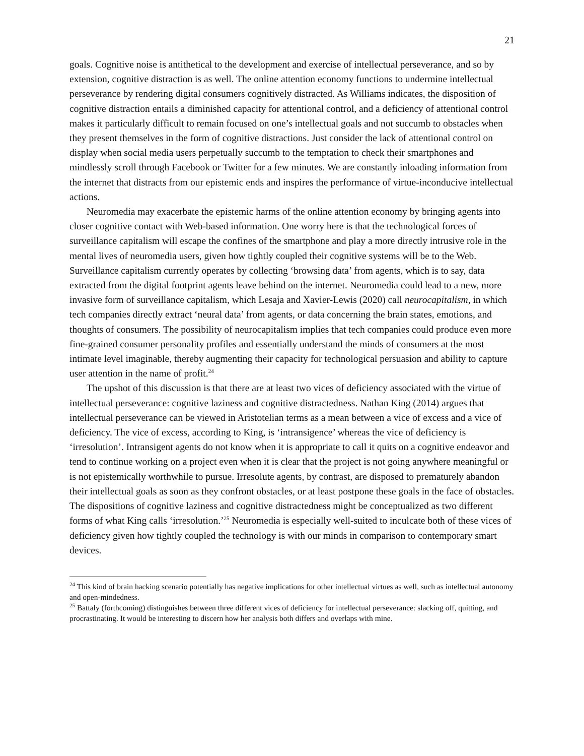21
goals. Cognitive noise is antithetical to the development and exercise of intellectual perseverance, and so by extension, cognitive distraction is as well. The online attention economy functions to undermine intellectual perseverance by rendering digital consumers cognitively distracted. As Williams indicates, the disposition of cognitive distraction entails a diminished capacity for attentional control, and a deficiency of attentional control makes it particularly difficult to remain focused on one’s intellectual goals and not succumb to obstacles when they present themselves in the form of cognitive distractions. Just consider the lack of attentional control on display when social media users perpetually succumb to the temptation to check their smartphones and mindlessly scroll through Facebook or Twitter for a few minutes. We are constantly inloading information from the internet that distracts from our epistemic ends and inspires the performance of virtue-inconducive intellectual actions.
Neuromedia may exacerbate the epistemic harms of the online attention economy by bringing agents into closer cognitive contact with Web-based information. One worry here is that the technological forces of surveillance capitalism will escape the confines of the smartphone and play a more directly intrusive role in the mental lives of neuromedia users, given how tightly coupled their cognitive systems will be to the Web. Surveillance capitalism currently operates by collecting ‘browsing data’ from agents, which is to say, data extracted from the digital footprint agents leave behind on the internet. Neuromedia could lead to a new, more invasive form of surveillance capitalism, which Lesaja and Xavier-Lewis (2020) call neurocapitalism, in which tech companies directly extract ‘neural data’ from agents, or data concerning the brain states, emotions, and thoughts of consumers. The possibility of neurocapitalism implies that tech companies could produce even more fine-grained consumer personality profiles and essentially understand the minds of consumers at the most intimate level imaginable, thereby augmenting their capacity for technological persuasion and ability to capture user attention in the name of profit.<sup>24</sup>
The upshot of this discussion is that there are at least two vices of deficiency associated with the virtue of intellectual perseverance: cognitive laziness and cognitive distractedness. Nathan King (2014) argues that intellectual perseverance can be viewed in Aristotelian terms as a mean between a vice of excess and a vice of deficiency. The vice of excess, according to King, is ‘intransigence’ whereas the vice of deficiency is ‘irresolution’. Intransigent agents do not know when it is appropriate to call it quits on a cognitive endeavor and tend to continue working on a project even when it is clear that the project is not going anywhere meaningful or is not epistemically worthwhile to pursue. Irresolute agents, by contrast, are disposed to prematurely abandon their intellectual goals as soon as they confront obstacles, or at least postpone these goals in the face of obstacles. The dispositions of cognitive laziness and cognitive distractedness might be conceptualized as two different forms of what King calls ‘irresolution.’<sup>25</sup> Neuromedia is especially well-suited to inculcate both of these vices of deficiency given how tightly coupled the technology is with our minds in comparison to contemporary smart devices.
<sup>24</sup> This kind of brain hacking scenario potentially has negative implications for other intellectual virtues as well, such as intellectual autonomy and open-mindedness.
<sup>25</sup> Battaly (forthcoming) distinguishes between three different vices of deficiency for intellectual perseverance: slacking off, quitting, and procrastinating. It would be interesting to discern how her analysis both differs and overlaps with mine.